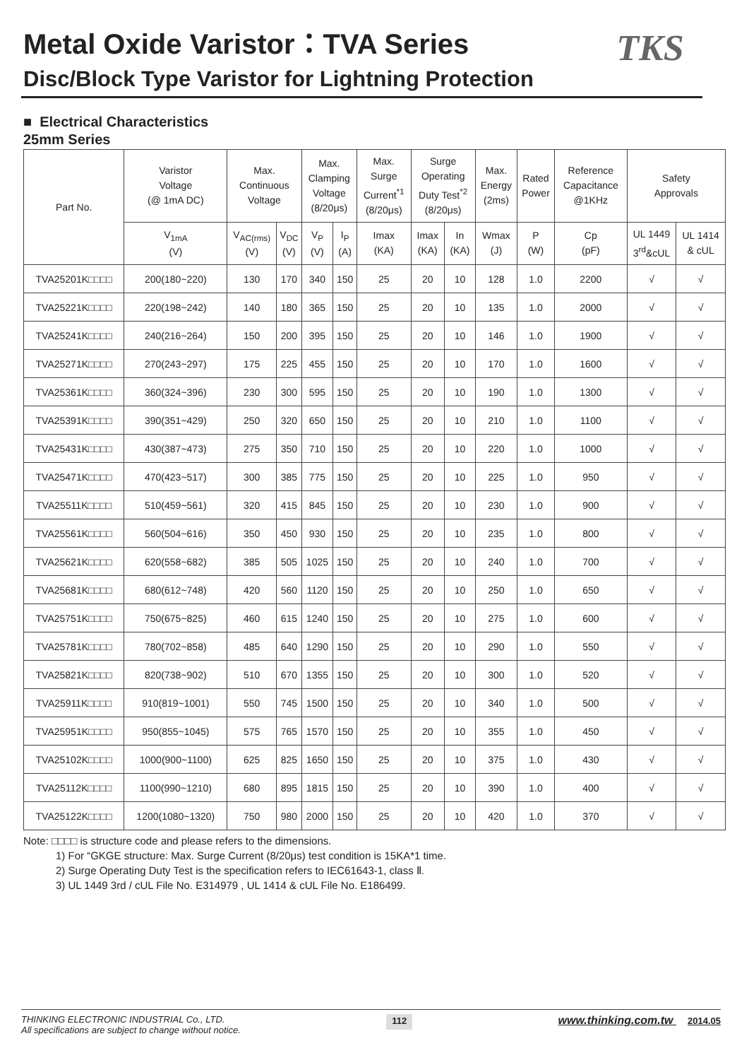Metal Oxide Varistor：TVA Series
Disc/Block Type Varistor for Lightning Protection
TKS
■ Electrical Characteristics
25mm Series
| Part No. | Varistor Voltage (@ 1mA DC) | Max. Continuous Voltage | | Max. Clamping Voltage (8/20μs) | | Max. Surge Current<sup>*1</sup> (8/20μs) | Surge Operating Duty Test<sup>*2</sup> (8/20μs) | | Max. Energy (2ms) | Rated Power | Reference Capacitance @1KHz | Safety Approvals | |
| --- | --- | --- | --- | --- | --- | --- | --- | --- | --- | --- | --- | --- | --- |
| | V<sub>1mA</sub> (V) | V<sub>AC(rms)</sub> (V) | V<sub>DC</sub> (V) | V<sub>P</sub> (V) | I<sub>P</sub> (A) | Imax (KA) | Imax (KA) | In (KA) | Wmax (J) | P (W) | Cp (pF) | UL 1449 3<sup>rd</sup>&cUL | UL 1414 & cUL |
| TVA25201K□□□□ | 200(180~220) | 130 | 170 | 340 | 150 | 25 | 20 | 10 | 128 | 1.0 | 2200 | √ | √ |
| TVA25221K□□□□ | 220(198~242) | 140 | 180 | 365 | 150 | 25 | 20 | 10 | 135 | 1.0 | 2000 | √ | √ |
| TVA25241K□□□□ | 240(216~264) | 150 | 200 | 395 | 150 | 25 | 20 | 10 | 146 | 1.0 | 1900 | √ | √ |
| TVA25271K□□□□ | 270(243~297) | 175 | 225 | 455 | 150 | 25 | 20 | 10 | 170 | 1.0 | 1600 | √ | √ |
| TVA25361K□□□□ | 360(324~396) | 230 | 300 | 595 | 150 | 25 | 20 | 10 | 190 | 1.0 | 1300 | √ | √ |
| TVA25391K□□□□ | 390(351~429) | 250 | 320 | 650 | 150 | 25 | 20 | 10 | 210 | 1.0 | 1100 | √ | √ |
| TVA25431K□□□□ | 430(387~473) | 275 | 350 | 710 | 150 | 25 | 20 | 10 | 220 | 1.0 | 1000 | √ | √ |
| TVA25471K□□□□ | 470(423~517) | 300 | 385 | 775 | 150 | 25 | 20 | 10 | 225 | 1.0 | 950 | √ | √ |
| TVA25511K□□□□ | 510(459~561) | 320 | 415 | 845 | 150 | 25 | 20 | 10 | 230 | 1.0 | 900 | √ | √ |
| TVA25561K□□□□ | 560(504~616) | 350 | 450 | 930 | 150 | 25 | 20 | 10 | 235 | 1.0 | 800 | √ | √ |
| TVA25621K□□□□ | 620(558~682) | 385 | 505 | 1025 | 150 | 25 | 20 | 10 | 240 | 1.0 | 700 | √ | √ |
| TVA25681K□□□□ | 680(612~748) | 420 | 560 | 1120 | 150 | 25 | 20 | 10 | 250 | 1.0 | 650 | √ | √ |
| TVA25751K□□□□ | 750(675~825) | 460 | 615 | 1240 | 150 | 25 | 20 | 10 | 275 | 1.0 | 600 | √ | √ |
| TVA25781K□□□□ | 780(702~858) | 485 | 640 | 1290 | 150 | 25 | 20 | 10 | 290 | 1.0 | 550 | √ | √ |
| TVA25821K□□□□ | 820(738~902) | 510 | 670 | 1355 | 150 | 25 | 20 | 10 | 300 | 1.0 | 520 | √ | √ |
| TVA25911K□□□□ | 910(819~1001) | 550 | 745 | 1500 | 150 | 25 | 20 | 10 | 340 | 1.0 | 500 | √ | √ |
| TVA25951K□□□□ | 950(855~1045) | 575 | 765 | 1570 | 150 | 25 | 20 | 10 | 355 | 1.0 | 450 | √ | √ |
| TVA25102K□□□□ | 1000(900~1100) | 625 | 825 | 1650 | 150 | 25 | 20 | 10 | 375 | 1.0 | 430 | √ | √ |
| TVA25112K□□□□ | 1100(990~1210) | 680 | 895 | 1815 | 150 | 25 | 20 | 10 | 390 | 1.0 | 400 | √ | √ |
| TVA25122K□□□□ | 1200(1080~1320) | 750 | 980 | 2000 | 150 | 25 | 20 | 10 | 420 | 1.0 | 370 | √ | √ |
Note: □□□□ is structure code and please refers to the dimensions.
1) For “GKGE structure: Max. Surge Current (8/20μs) test condition is 15KA*1 time.
2) Surge Operating Duty Test is the specification refers to IEC61643-1, class Ⅱ.
3) UL 1449 3rd / cUL File No. E314979 , UL 1414 & cUL File No. E186499.
THINKING ELECTRONIC INDUSTRIAL Co., LTD.
All specifications are subject to change without notice.
112
www.thinking.com.tw 2014.05